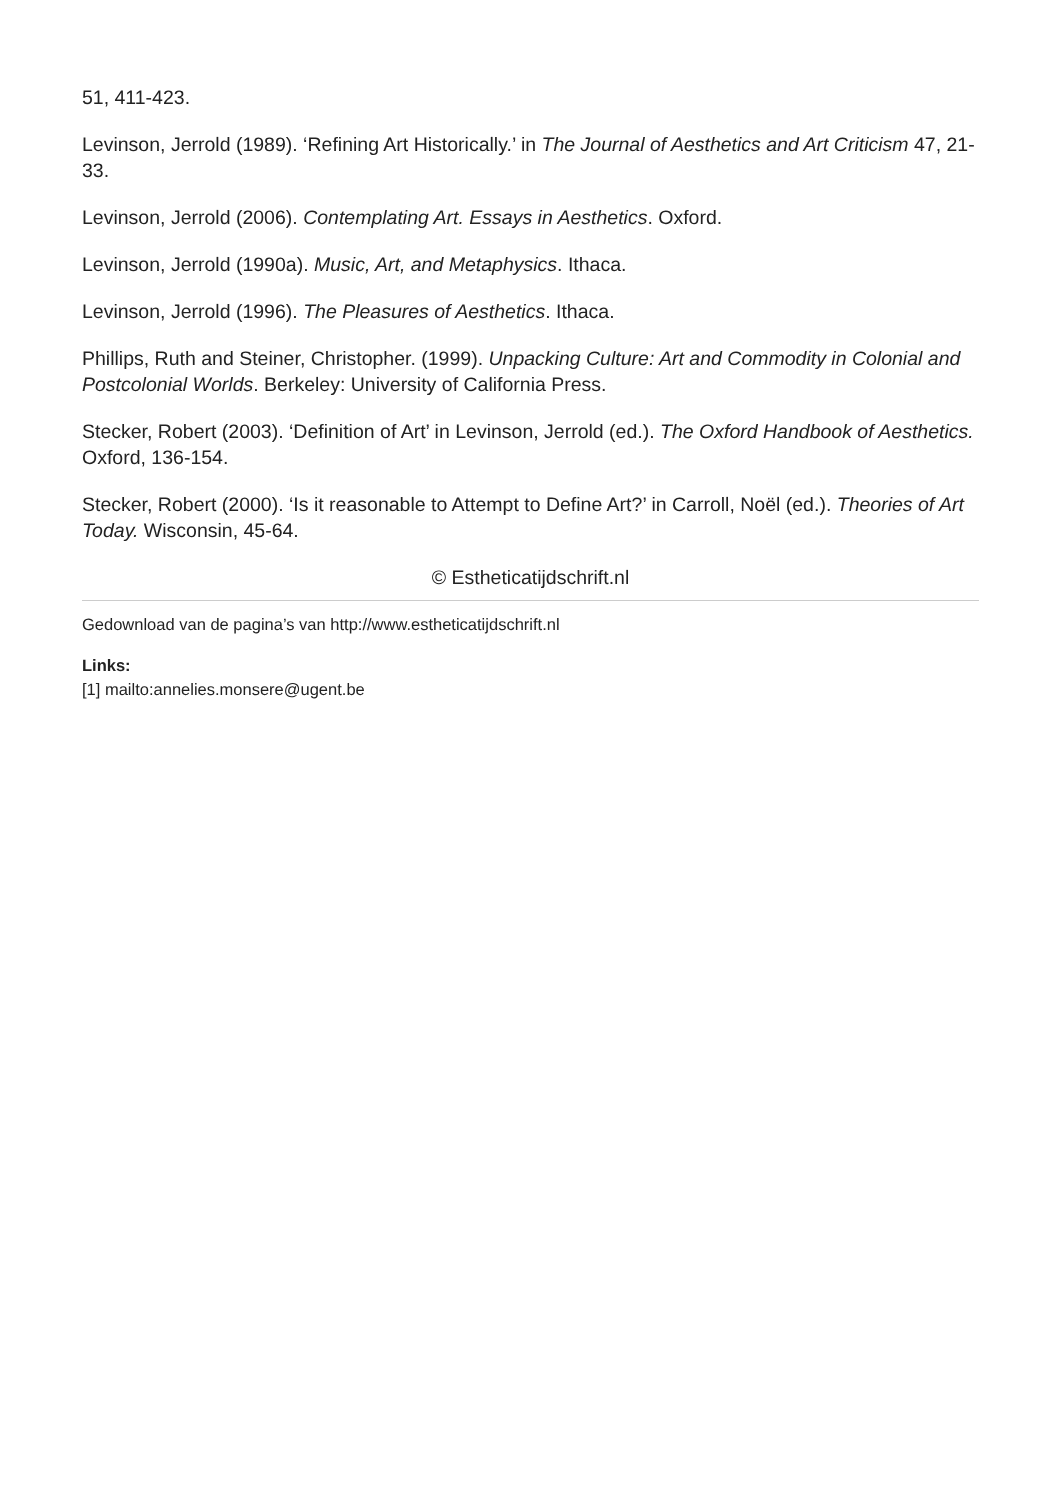51, 411-423.
Levinson, Jerrold (1989). ‘Refining Art Historically.’ in The Journal of Aesthetics and Art Criticism 47, 21-33.
Levinson, Jerrold (2006). Contemplating Art. Essays in Aesthetics. Oxford.
Levinson, Jerrold (1990a). Music, Art, and Metaphysics. Ithaca.
Levinson, Jerrold (1996). The Pleasures of Aesthetics. Ithaca.
Phillips, Ruth and Steiner, Christopher. (1999). Unpacking Culture: Art and Commodity in Colonial and Postcolonial Worlds. Berkeley: University of California Press.
Stecker, Robert (2003). ‘Definition of Art’ in Levinson, Jerrold (ed.). The Oxford Handbook of Aesthetics. Oxford, 136-154.
Stecker, Robert (2000). ‘Is it reasonable to Attempt to Define Art?’ in Carroll, Noël (ed.). Theories of Art Today. Wisconsin, 45-64.
© Estheticatijdschrift.nl
Gedownload van de pagina’s van http://www.estheticatijdschrift.nl
Links:
[1] mailto:annelies.monsere@ugent.be